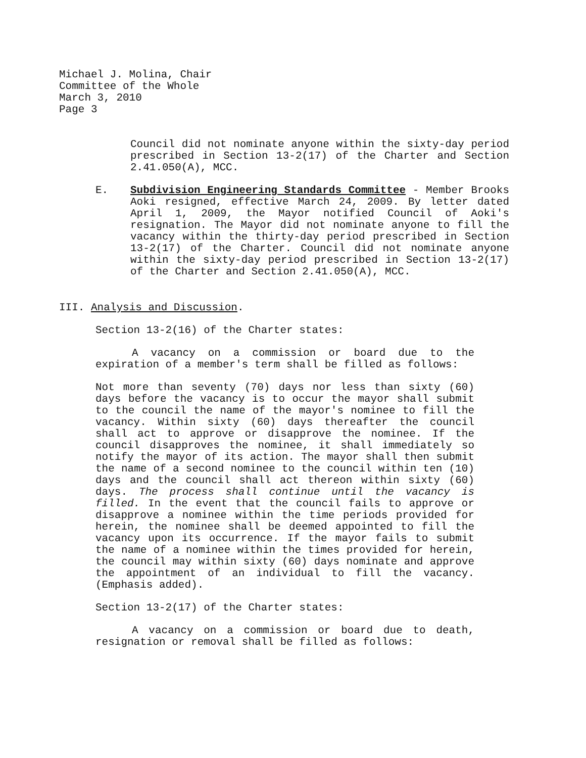Michael J. Molina, Chair
Committee of the Whole
March 3, 2010
Page 3
Council did not nominate anyone within the sixty-day period prescribed in Section 13-2(17) of the Charter and Section 2.41.050(A), MCC.
E. Subdivision Engineering Standards Committee - Member Brooks Aoki resigned, effective March 24, 2009. By letter dated April 1, 2009, the Mayor notified Council of Aoki's resignation. The Mayor did not nominate anyone to fill the vacancy within the thirty-day period prescribed in Section 13-2(17) of the Charter. Council did not nominate anyone within the sixty-day period prescribed in Section 13-2(17) of the Charter and Section 2.41.050(A), MCC.
III. Analysis and Discussion.
Section 13-2(16) of the Charter states:
A vacancy on a commission or board due to the expiration of a member's term shall be filled as follows:
Not more than seventy (70) days nor less than sixty (60) days before the vacancy is to occur the mayor shall submit to the council the name of the mayor's nominee to fill the vacancy. Within sixty (60) days thereafter the council shall act to approve or disapprove the nominee. If the council disapproves the nominee, it shall immediately so notify the mayor of its action. The mayor shall then submit the name of a second nominee to the council within ten (10) days and the council shall act thereon within sixty (60) days. The process shall continue until the vacancy is filled. In the event that the council fails to approve or disapprove a nominee within the time periods provided for herein, the nominee shall be deemed appointed to fill the vacancy upon its occurrence. If the mayor fails to submit the name of a nominee within the times provided for herein, the council may within sixty (60) days nominate and approve the appointment of an individual to fill the vacancy. (Emphasis added).
Section 13-2(17) of the Charter states:
A vacancy on a commission or board due to death, resignation or removal shall be filled as follows: